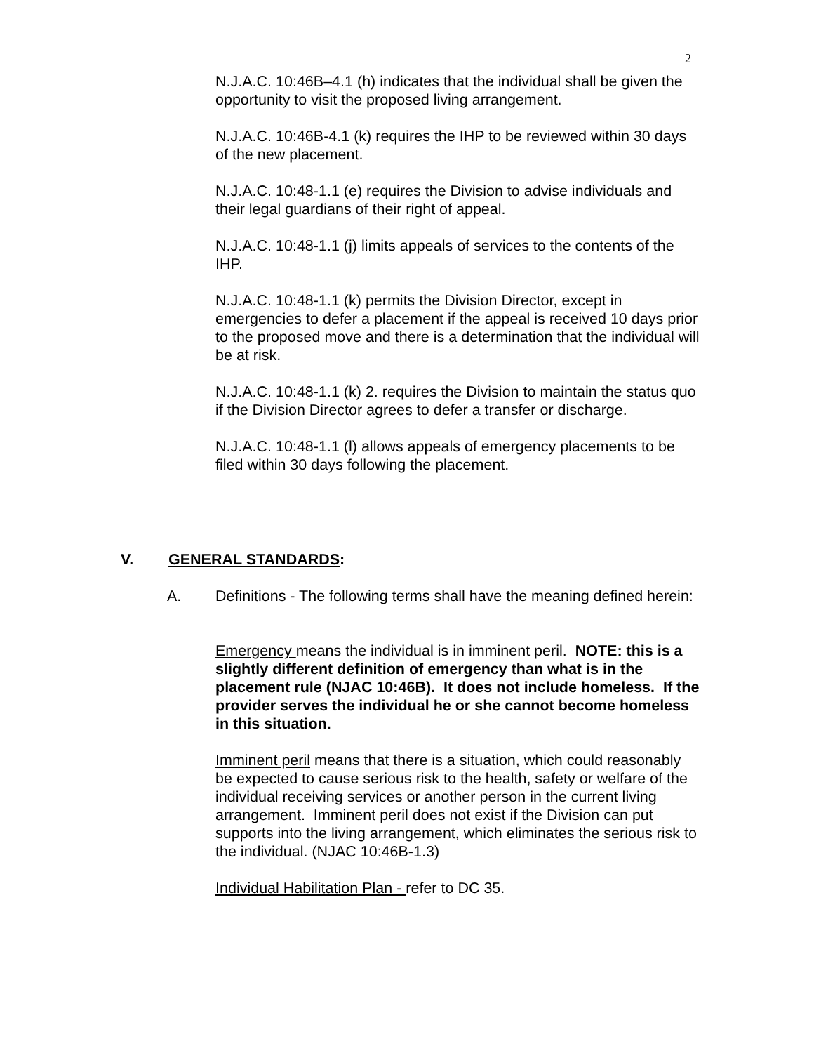2
N.J.A.C. 10:46B–4.1 (h) indicates that the individual shall be given the opportunity to visit the proposed living arrangement.
N.J.A.C. 10:46B-4.1 (k) requires the IHP to be reviewed within 30 days of the new placement.
N.J.A.C. 10:48-1.1 (e) requires the Division to advise individuals and their legal guardians of their right of appeal.
N.J.A.C. 10:48-1.1 (j) limits appeals of services to the contents of the IHP.
N.J.A.C. 10:48-1.1 (k) permits the Division Director, except in emergencies to defer a placement if the appeal is received 10 days prior to the proposed move and there is a determination that the individual will be at risk.
N.J.A.C. 10:48-1.1 (k) 2. requires the Division to maintain the status quo if the Division Director agrees to defer a transfer or discharge.
N.J.A.C. 10:48-1.1 (l) allows appeals of emergency placements to be filed within 30 days following the placement.
V. GENERAL STANDARDS:
A. Definitions - The following terms shall have the meaning defined herein:
Emergency means the individual is in imminent peril. NOTE: this is a slightly different definition of emergency than what is in the placement rule (NJAC 10:46B). It does not include homeless. If the provider serves the individual he or she cannot become homeless in this situation.
Imminent peril means that there is a situation, which could reasonably be expected to cause serious risk to the health, safety or welfare of the individual receiving services or another person in the current living arrangement. Imminent peril does not exist if the Division can put supports into the living arrangement, which eliminates the serious risk to the individual. (NJAC 10:46B-1.3)
Individual Habilitation Plan - refer to DC 35.